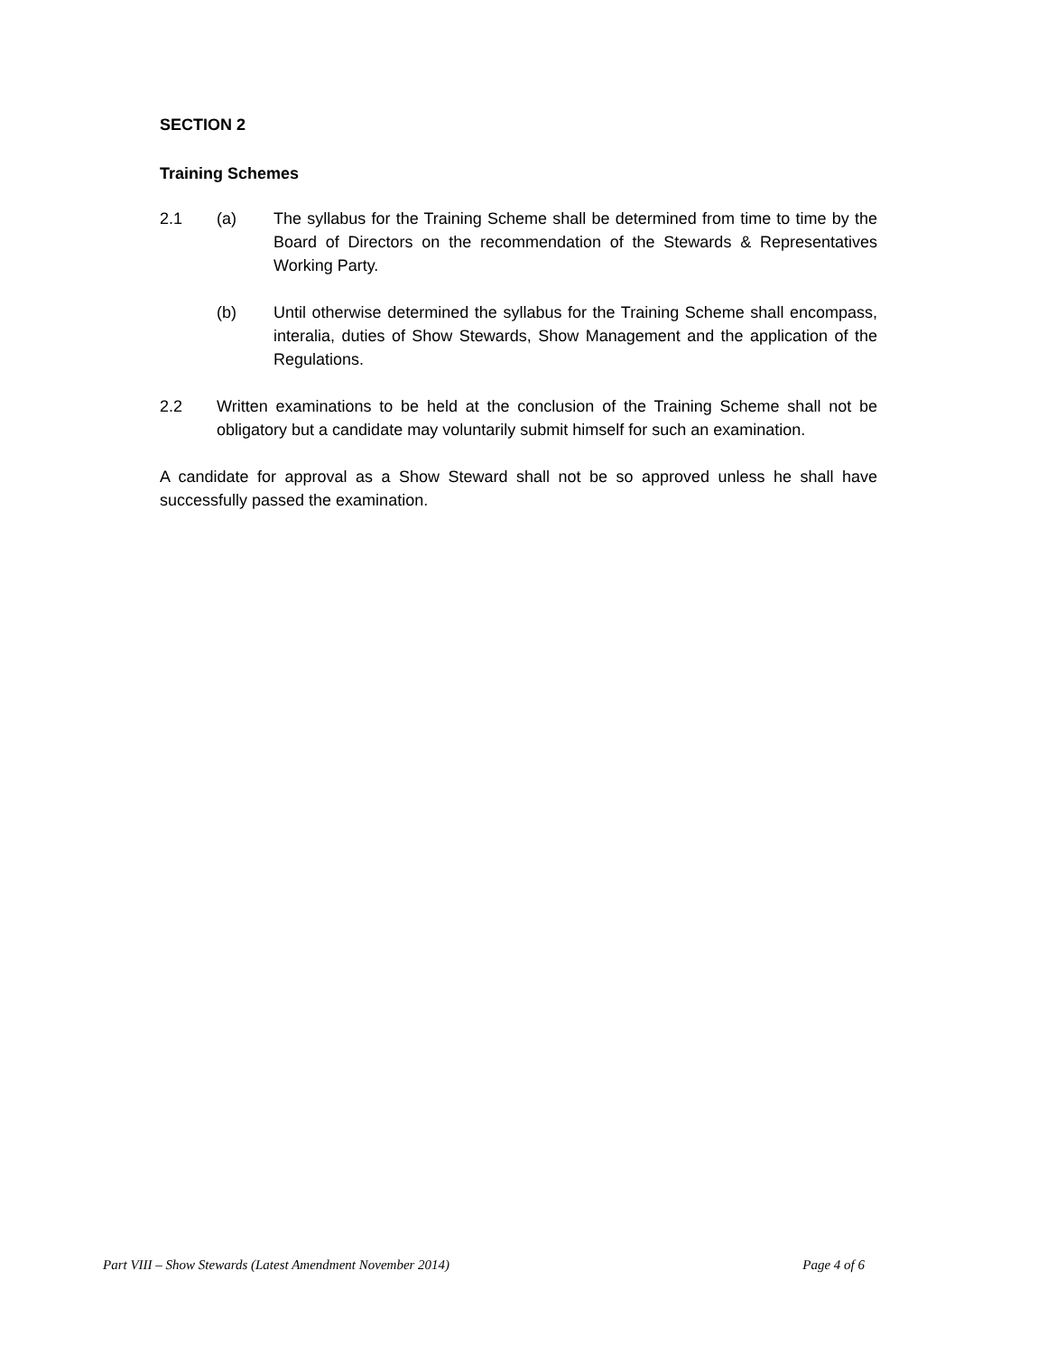SECTION 2
Training Schemes
2.1 (a) The syllabus for the Training Scheme shall be determined from time to time by the Board of Directors on the recommendation of the Stewards & Representatives Working Party.
(b) Until otherwise determined the syllabus for the Training Scheme shall encompass, interalia, duties of Show Stewards, Show Management and the application of the Regulations.
2.2 Written examinations to be held at the conclusion of the Training Scheme shall not be obligatory but a candidate may voluntarily submit himself for such an examination.
A candidate for approval as a Show Steward shall not be so approved unless he shall have successfully passed the examination.
Part VIII – Show Stewards (Latest Amendment November 2014) Page 4 of 6